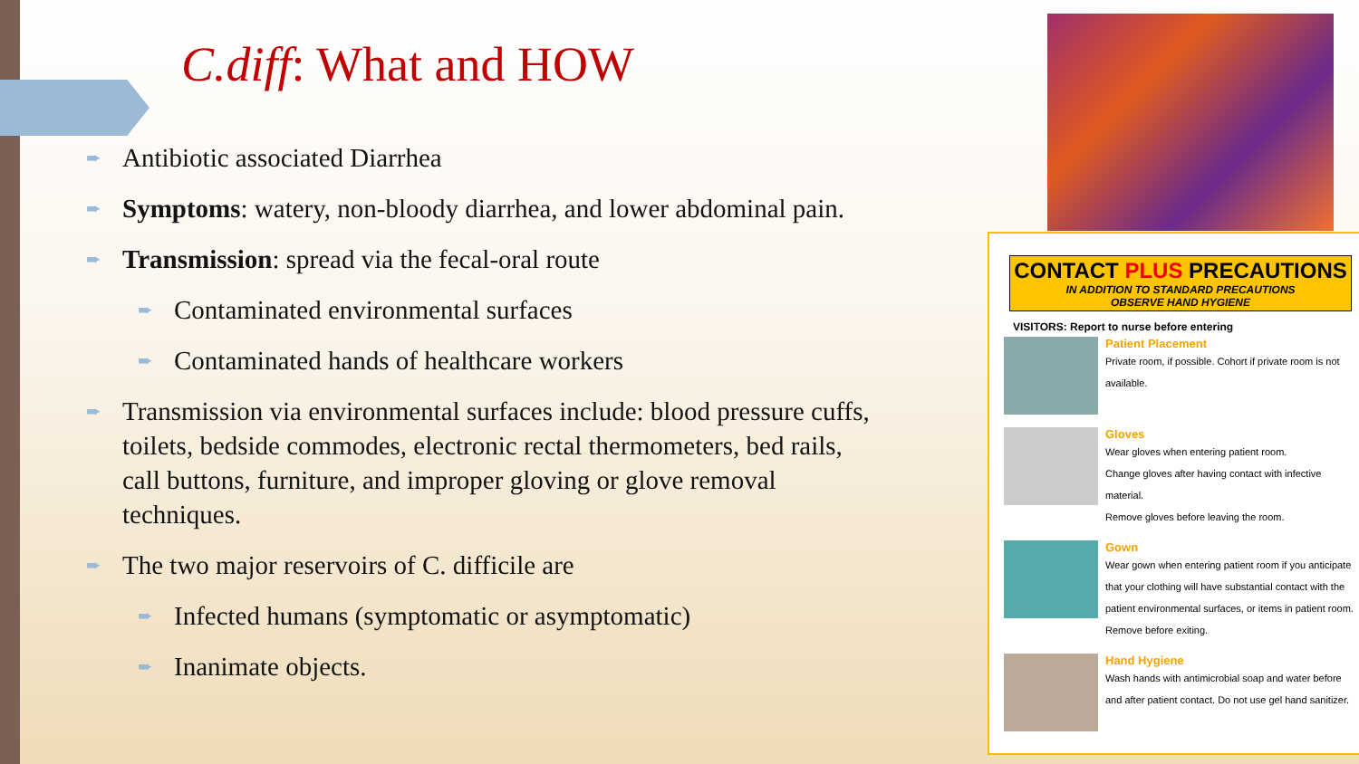C.diff: What and HOW
➨ Antibiotic associated Diarrhea
➨ Symptoms: watery, non-bloody diarrhea, and lower abdominal pain.
➨ Transmission: spread via the fecal-oral route
➨ Contaminated environmental surfaces
➨ Contaminated hands of healthcare workers
➨ Transmission via environmental surfaces include: blood pressure cuffs, toilets, bedside commodes, electronic rectal thermometers, bed rails, call buttons, furniture, and improper gloving or glove removal techniques.
➨ The two major reservoirs of C. difficile are
➨ Infected humans (symptomatic or asymptomatic)
➨ Inanimate objects.
CONTACT PLUS PRECAUTIONS
IN ADDITION TO STANDARD PRECAUTIONS
OBSERVE HAND HYGIENE
VISITORS: Report to nurse before entering
Patient Placement
Private room, if possible. Cohort if private room is not available.
Gloves
Wear gloves when entering patient room.
Change gloves after having contact with infective material.
Remove gloves before leaving the room.
Gown
Wear gown when entering patient room if you anticipate that your clothing will have substantial contact with the patient environmental surfaces, or items in patient room. Remove before exiting.
Hand Hygiene
Wash hands with antimicrobial soap and water before and after patient contact. Do not use gel hand sanitizer.